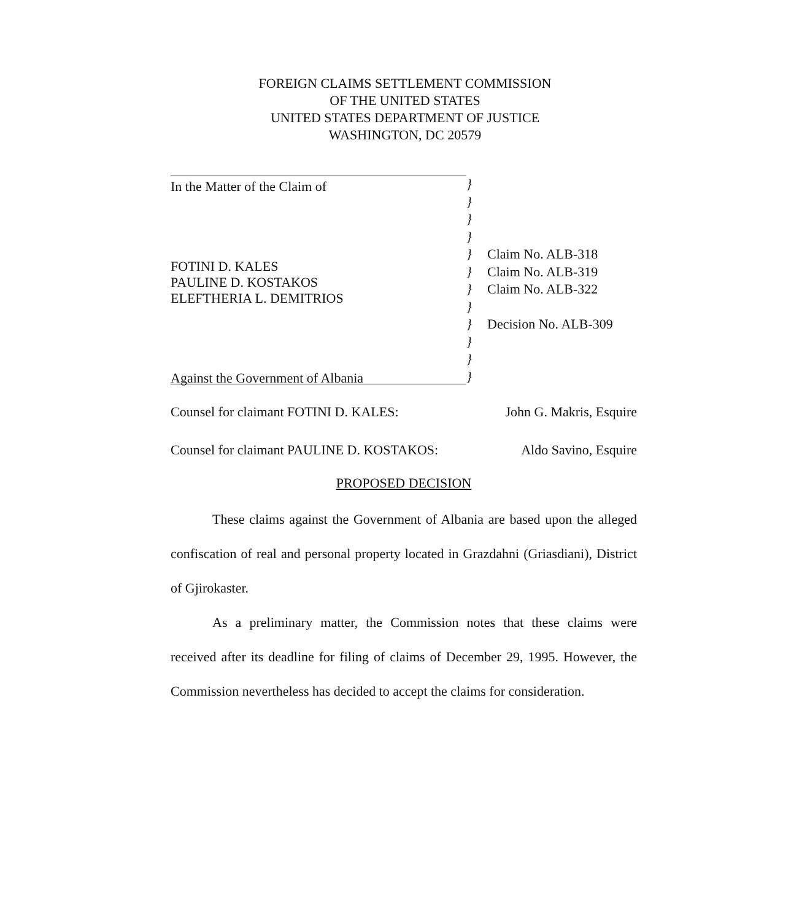FOREIGN CLAIMS SETTLEMENT COMMISSION
OF THE UNITED STATES
UNITED STATES DEPARTMENT OF JUSTICE
WASHINGTON, DC 20579
In the Matter of the Claim of
FOTINI D. KALES
PAULINE D. KOSTAKOS
ELEFTHERIA L. DEMITRIOS
Against the Government of Albania
}
}
}
}
}
}
}
}
}
}
}
}
Claim No. ALB-318
Claim No. ALB-319
Claim No. ALB-322
Decision No. ALB-309
Counsel for claimant FOTINI D. KALES: John G. Makris, Esquire
Counsel for claimant PAULINE D. KOSTAKOS: Aldo Savino, Esquire
PROPOSED DECISION
These claims against the Government of Albania are based upon the alleged confiscation of real and personal property located in Grazdahni (Griasdiani), District of Gjirokaster.
As a preliminary matter, the Commission notes that these claims were received after its deadline for filing of claims of December 29, 1995. However, the Commission nevertheless has decided to accept the claims for consideration.